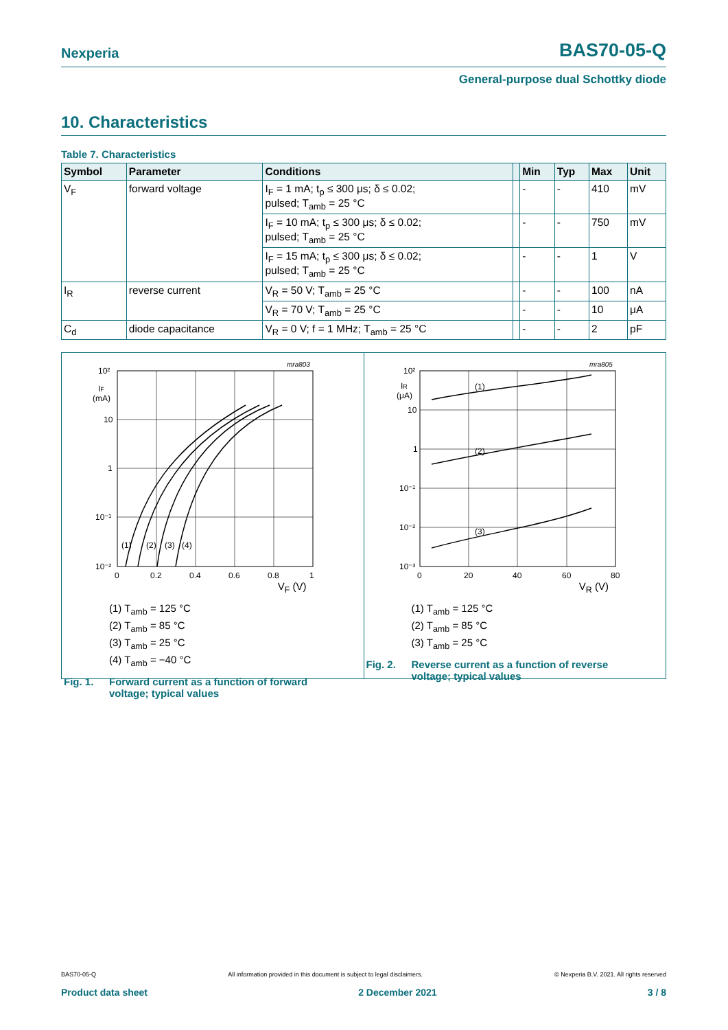Nexperia BAS70-05-Q
General-purpose dual Schottky diode
10. Characteristics
Table 7. Characteristics
| Symbol | Parameter | Conditions | | Min | Typ | Max | Unit |
| --- | --- | --- | --- | --- | --- | --- | --- |
| V<sub>F</sub> | forward voltage | I<sub>F</sub> = 1 mA; t<sub>p</sub> ≤ 300 μs; δ ≤ 0.02; pulsed; T<sub>amb</sub> = 25 °C | | - | - | 410 | mV |
| | | I<sub>F</sub> = 10 mA; t<sub>p</sub> ≤ 300 μs; δ ≤ 0.02; pulsed; T<sub>amb</sub> = 25 °C | | - | - | 750 | mV |
| | | I<sub>F</sub> = 15 mA; t<sub>p</sub> ≤ 300 μs; δ ≤ 0.02; pulsed; T<sub>amb</sub> = 25 °C | | - | - | 1 | V |
| I<sub>R</sub> | reverse current | V<sub>R</sub> = 50 V; T<sub>amb</sub> = 25 °C | | - | - | 100 | nA |
| | | V<sub>R</sub> = 70 V; T<sub>amb</sub> = 25 °C | | - | - | 10 | μA |
| C<sub>d</sub> | diode capacitance | V<sub>R</sub> = 0 V; f = 1 MHz; T<sub>amb</sub> = 25 °C | | - | - | 2 | pF |
mra803
10²
IF
(mA)
10
1
10⁻¹
10⁻²
0
0.2
0.4
0.6
0.8
1
(1)
(2)
(3)
(4)
V<sub>F</sub> (V)
(1) T<sub>amb</sub> = 125 °C
(2) T<sub>amb</sub> = 85 °C
(3) T<sub>amb</sub> = 25 °C
(4) T<sub>amb</sub> = −40 °C
Fig. 1. Forward current as a function of forward
voltage; typical values
mra805
10²
IR
(μA)
10
1
10⁻¹
10⁻²
10⁻³
0
20
40
60
80
(1)
(2)
(3)
V<sub>R</sub> (V)
(1) T<sub>amb</sub> = 125 °C
(2) T<sub>amb</sub> = 85 °C
(3) T<sub>amb</sub> = 25 °C
Fig. 2. Reverse current as a function of reverse
voltage; typical values
BAS70-05-Q All information provided in this document is subject to legal disclaimers. © Nexperia B.V. 2021. All rights reserved
Product data sheet 2 December 2021 3 / 8